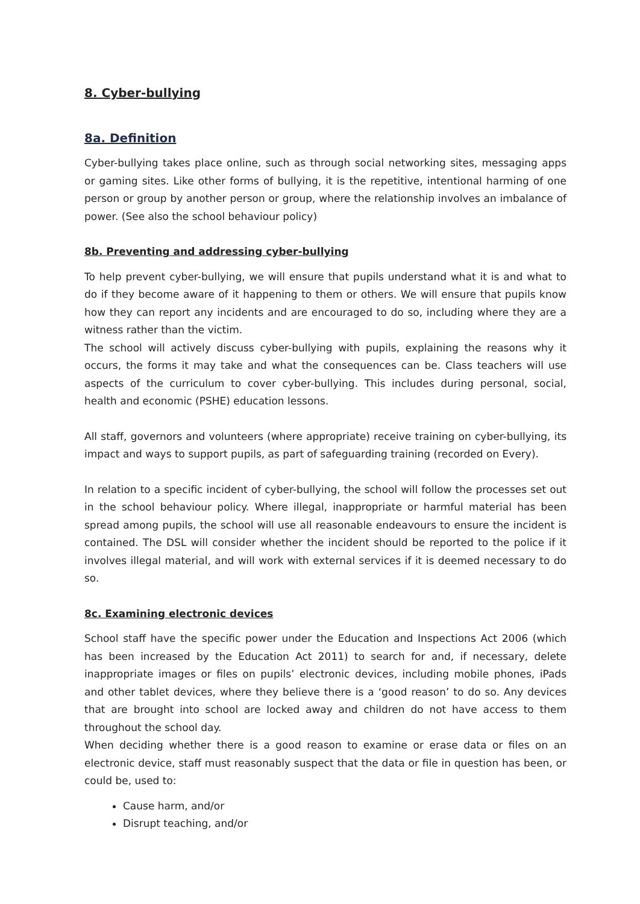8. Cyber-bullying
8a. Definition
Cyber-bullying takes place online, such as through social networking sites, messaging apps or gaming sites. Like other forms of bullying, it is the repetitive, intentional harming of one person or group by another person or group, where the relationship involves an imbalance of power. (See also the school behaviour policy)
8b. Preventing and addressing cyber-bullying
To help prevent cyber-bullying, we will ensure that pupils understand what it is and what to do if they become aware of it happening to them or others. We will ensure that pupils know how they can report any incidents and are encouraged to do so, including where they are a witness rather than the victim.
The school will actively discuss cyber-bullying with pupils, explaining the reasons why it occurs, the forms it may take and what the consequences can be. Class teachers will use aspects of the curriculum to cover cyber-bullying. This includes during personal, social, health and economic (PSHE) education lessons.
All staff, governors and volunteers (where appropriate) receive training on cyber-bullying, its impact and ways to support pupils, as part of safeguarding training (recorded on Every).
In relation to a specific incident of cyber-bullying, the school will follow the processes set out in the school behaviour policy. Where illegal, inappropriate or harmful material has been spread among pupils, the school will use all reasonable endeavours to ensure the incident is contained. The DSL will consider whether the incident should be reported to the police if it involves illegal material, and will work with external services if it is deemed necessary to do so.
8c. Examining electronic devices
School staff have the specific power under the Education and Inspections Act 2006 (which has been increased by the Education Act 2011) to search for and, if necessary, delete inappropriate images or files on pupils’ electronic devices, including mobile phones, iPads and other tablet devices, where they believe there is a ‘good reason’ to do so. Any devices that are brought into school are locked away and children do not have access to them throughout the school day.
When deciding whether there is a good reason to examine or erase data or files on an electronic device, staff must reasonably suspect that the data or file in question has been, or could be, used to:
Cause harm, and/or
Disrupt teaching, and/or